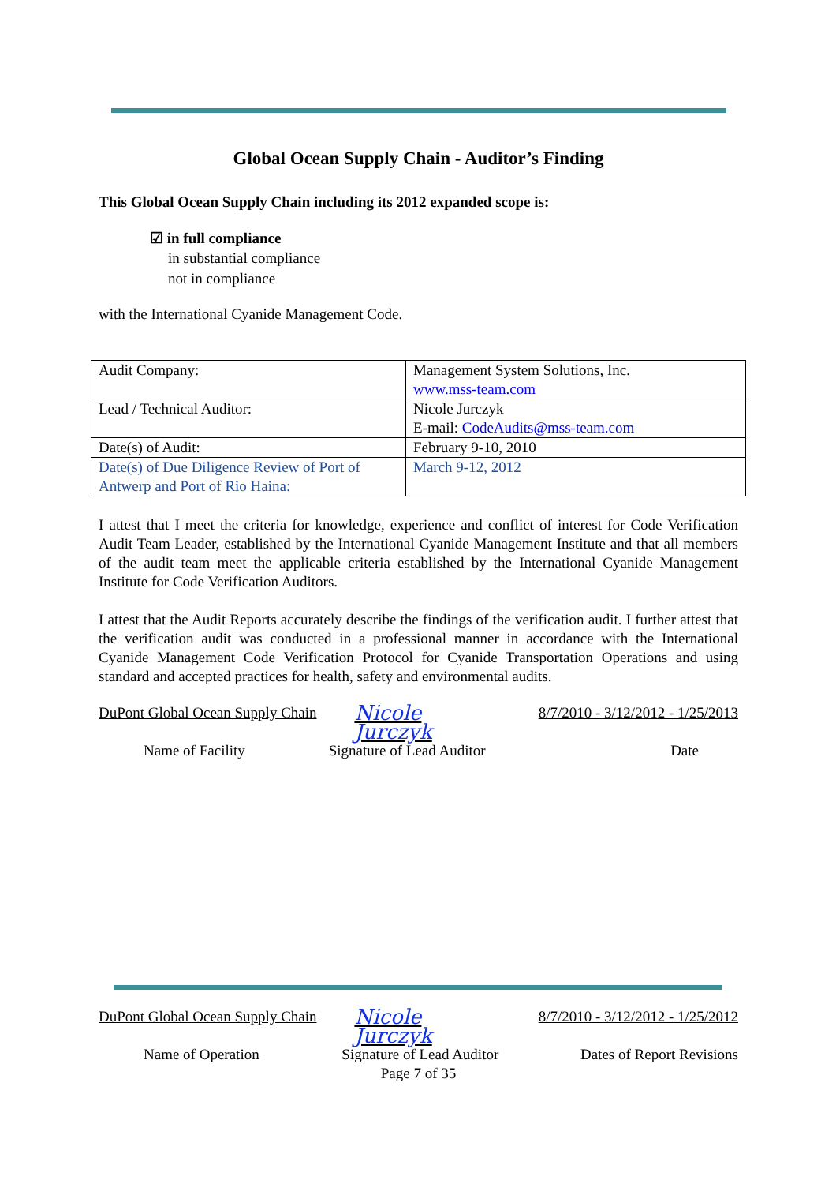Global Ocean Supply Chain - Auditor’s Finding
This Global Ocean Supply Chain including its 2012 expanded scope is:
☑ in full compliance
in substantial compliance
not in compliance
with the International Cyanide Management Code.
| Audit Company: | Management System Solutions, Inc. www.mss-team.com |
| Lead / Technical Auditor: | Nicole Jurczyk E-mail: CodeAudits@mss-team.com |
| Date(s) of Audit: | February 9-10, 2010 |
| Date(s) of Due Diligence Review of Port of Antwerp and Port of Rio Haina: | March 9-12, 2012 |
I attest that I meet the criteria for knowledge, experience and conflict of interest for Code Verification Audit Team Leader, established by the International Cyanide Management Institute and that all members of the audit team meet the applicable criteria established by the International Cyanide Management Institute for Code Verification Auditors.
I attest that the Audit Reports accurately describe the findings of the verification audit. I further attest that the verification audit was conducted in a professional manner in accordance with the International Cyanide Management Code Verification Protocol for Cyanide Transportation Operations and using standard and accepted practices for health, safety and environmental audits.
DuPont Global Ocean Supply Chain
Nicole Jurczyk
8/7/2010 - 3/12/2012 - 1/25/2013
Name of Facility Signature of Lead Auditor Date
DuPont Global Ocean Supply Chain
Nicole Jurczyk
8/7/2010 - 3/12/2012 - 1/25/2012
Name of Operation Signature of Lead Auditor Dates of Report Revisions
Page 7 of 35